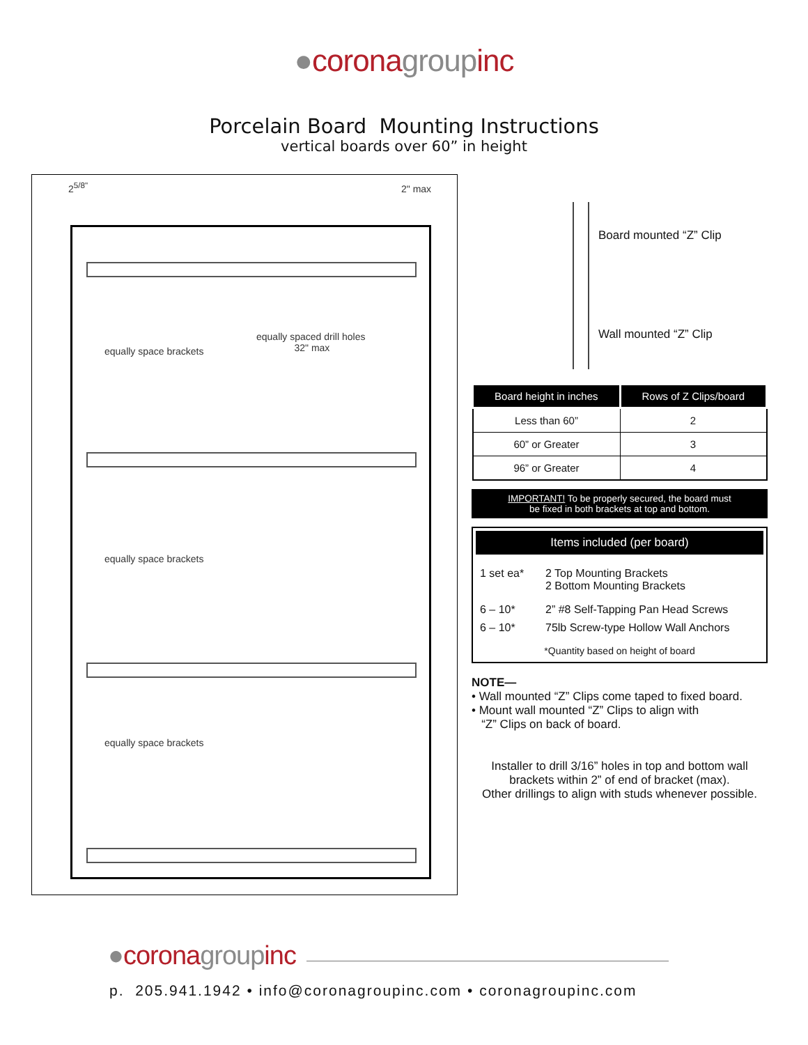●corona group inc
Porcelain Board Mounting Instructions
vertical boards over 60” in height
2<sup>5/8"</sup> 2" max
equally space brackets
equally spaced drill holes
32" max
equally space brackets
equally space brackets
Board mounted “Z” Clip
Wall mounted “Z” Clip
| Board height in inches | Rows of Z Clips/board |
| --- | --- |
| Less than 60” | 2 |
| 60” or Greater | 3 |
| 96” or Greater | 4 |
IMPORTANT! To be properly secured, the board must
be fixed in both brackets at top and bottom.
Items included (per board)
1 set ea* 2 Top Mounting Brackets
2 Bottom Mounting Brackets
6 – 10* 2” #8 Self-Tapping Pan Head Screws
6 – 10* 75lb Screw-type Hollow Wall Anchors
*Quantity based on height of board
NOTE—
• Wall mounted “Z” Clips come taped to fixed board.
• Mount wall mounted “Z” Clips to align with
“Z” Clips on back of board.
Installer to drill 3/16” holes in top and bottom wall brackets within 2” of end of bracket (max).
Other drillings to align with studs whenever possible.
●corona group inc
p. 205.941.1942 • info@coronagroupinc.com • coronagroupinc.com